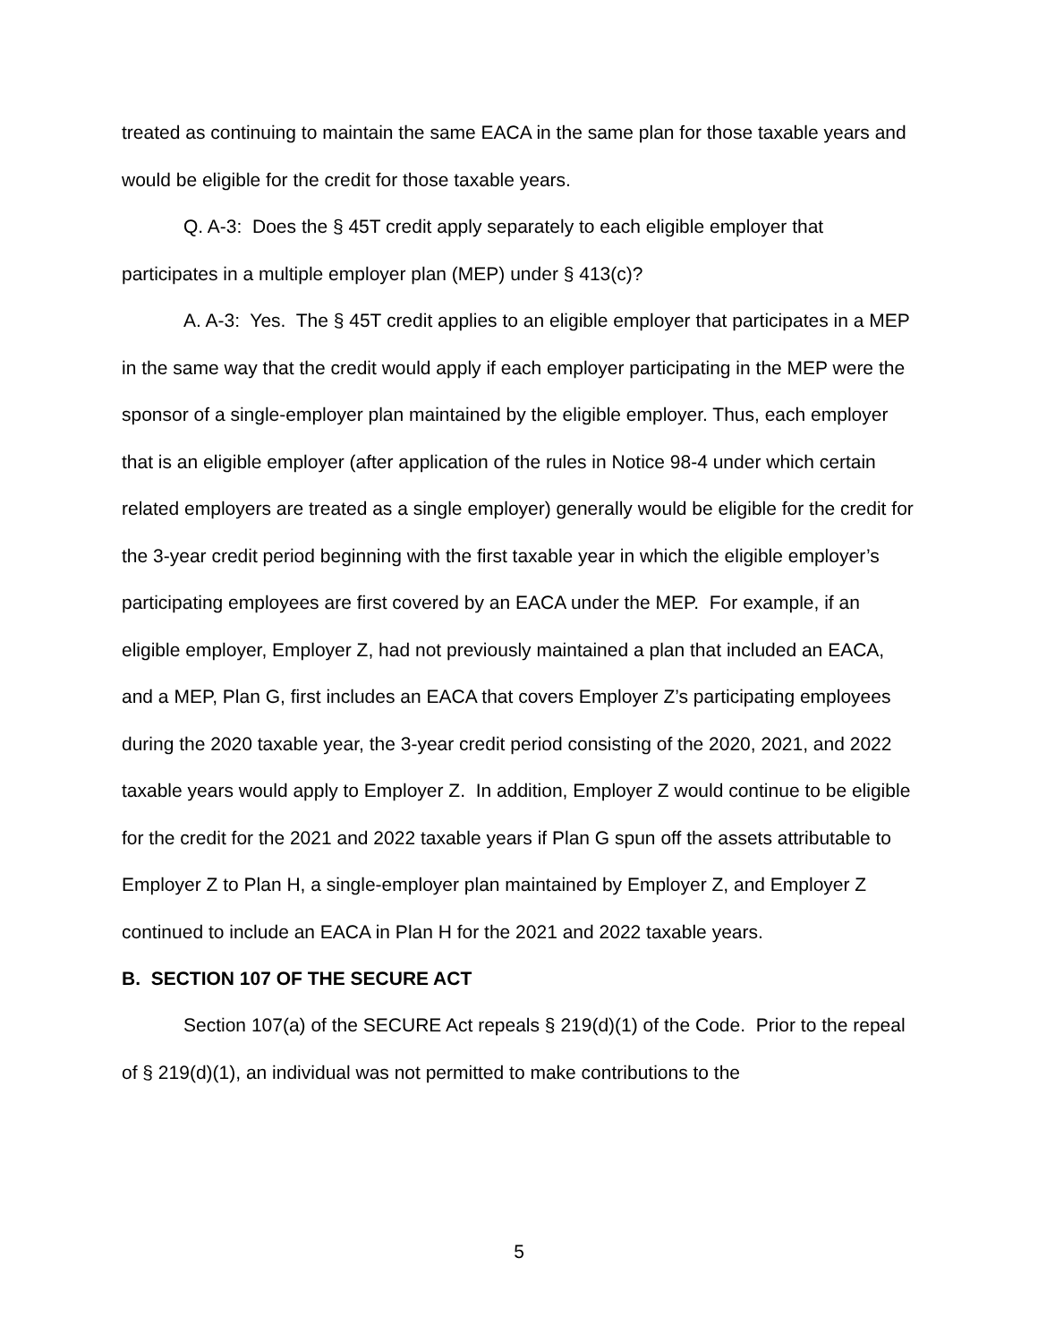treated as continuing to maintain the same EACA in the same plan for those taxable years and would be eligible for the credit for those taxable years.
Q. A-3: Does the § 45T credit apply separately to each eligible employer that participates in a multiple employer plan (MEP) under § 413(c)?
A. A-3: Yes. The § 45T credit applies to an eligible employer that participates in a MEP in the same way that the credit would apply if each employer participating in the MEP were the sponsor of a single-employer plan maintained by the eligible employer. Thus, each employer that is an eligible employer (after application of the rules in Notice 98-4 under which certain related employers are treated as a single employer) generally would be eligible for the credit for the 3-year credit period beginning with the first taxable year in which the eligible employer’s participating employees are first covered by an EACA under the MEP. For example, if an eligible employer, Employer Z, had not previously maintained a plan that included an EACA, and a MEP, Plan G, first includes an EACA that covers Employer Z’s participating employees during the 2020 taxable year, the 3-year credit period consisting of the 2020, 2021, and 2022 taxable years would apply to Employer Z. In addition, Employer Z would continue to be eligible for the credit for the 2021 and 2022 taxable years if Plan G spun off the assets attributable to Employer Z to Plan H, a single-employer plan maintained by Employer Z, and Employer Z continued to include an EACA in Plan H for the 2021 and 2022 taxable years.
B. SECTION 107 OF THE SECURE ACT
Section 107(a) of the SECURE Act repeals § 219(d)(1) of the Code. Prior to the repeal of § 219(d)(1), an individual was not permitted to make contributions to the
5